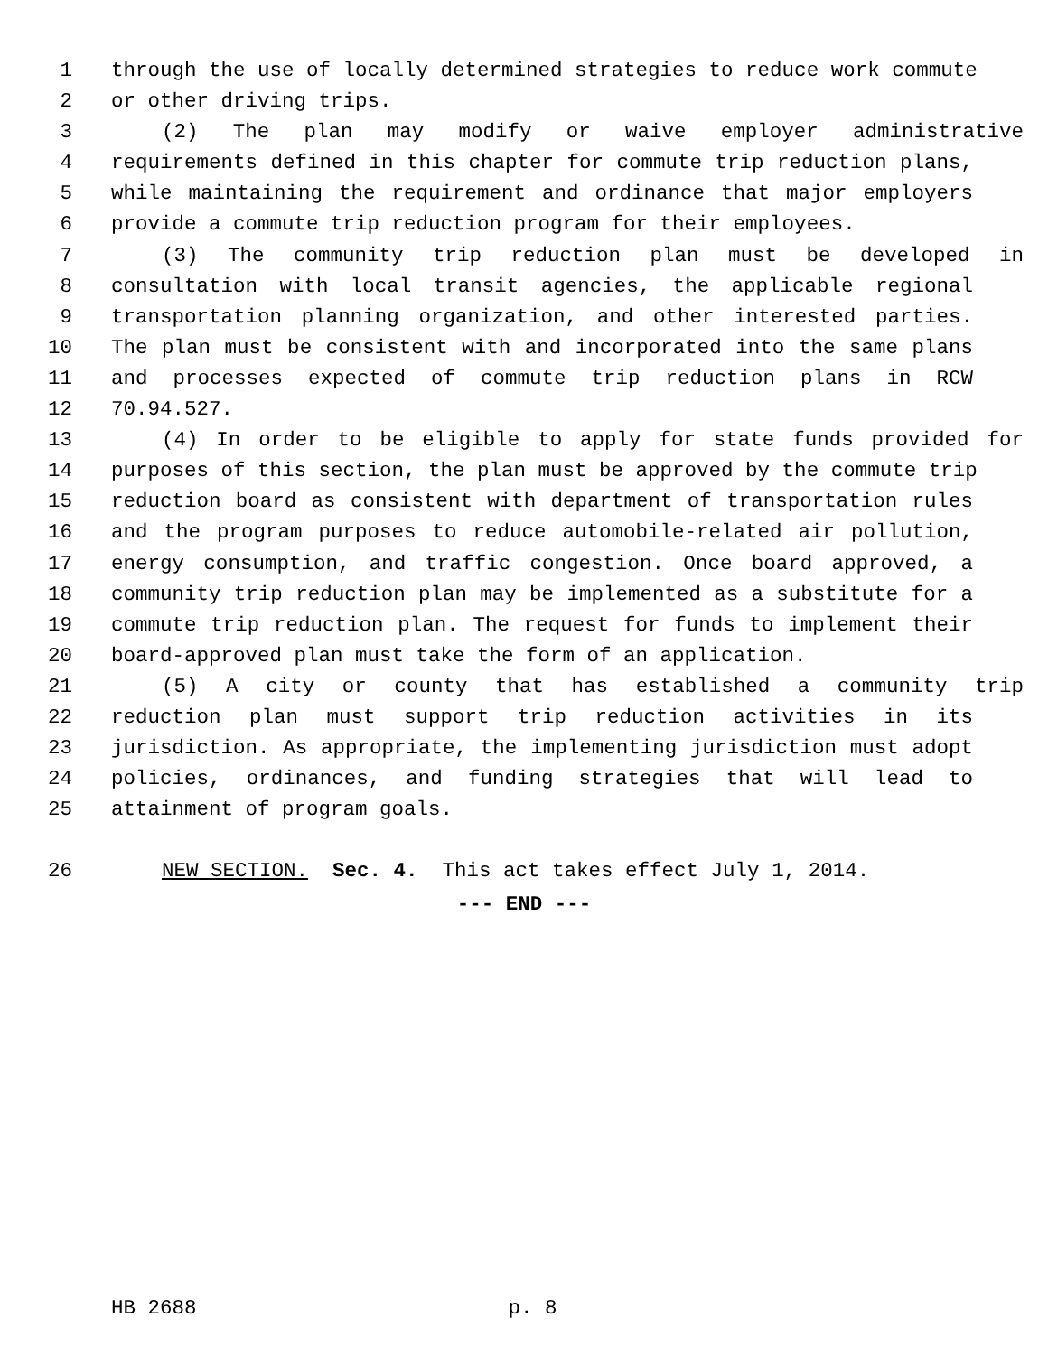1 through the use of locally determined strategies to reduce work commute
2 or other driving trips.
3 (2) The plan may modify or waive employer administrative
4 requirements defined in this chapter for commute trip reduction plans,
5 while maintaining the requirement and ordinance that major employers
6 provide a commute trip reduction program for their employees.
7 (3) The community trip reduction plan must be developed in
8 consultation with local transit agencies, the applicable regional
9 transportation planning organization, and other interested parties.
10 The plan must be consistent with and incorporated into the same plans
11 and processes expected of commute trip reduction plans in RCW
12 70.94.527.
13 (4) In order to be eligible to apply for state funds provided for
14 purposes of this section, the plan must be approved by the commute trip
15 reduction board as consistent with department of transportation rules
16 and the program purposes to reduce automobile-related air pollution,
17 energy consumption, and traffic congestion. Once board approved, a
18 community trip reduction plan may be implemented as a substitute for a
19 commute trip reduction plan. The request for funds to implement their
20 board-approved plan must take the form of an application.
21 (5) A city or county that has established a community trip
22 reduction plan must support trip reduction activities in its
23 jurisdiction. As appropriate, the implementing jurisdiction must adopt
24 policies, ordinances, and funding strategies that will lead to
25 attainment of program goals.
26 NEW SECTION. Sec. 4. This act takes effect July 1, 2014.
--- END ---
HB 2688 p. 8